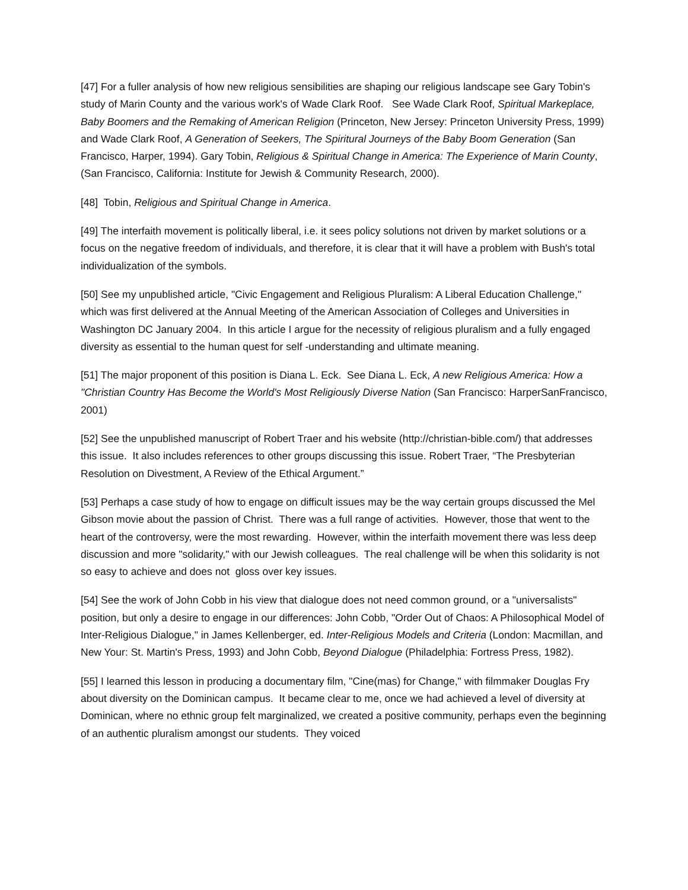[47] For a fuller analysis of how new religious sensibilities are shaping our religious landscape see Gary Tobin's study of Marin County and the various work's of Wade Clark Roof. See Wade Clark Roof, Spiritual Markeplace, Baby Boomers and the Remaking of American Religion (Princeton, New Jersey: Princeton University Press, 1999) and Wade Clark Roof, A Generation of Seekers, The Spiritural Journeys of the Baby Boom Generation (San Francisco, Harper, 1994). Gary Tobin, Religious & Spiritual Change in America: The Experience of Marin County, (San Francisco, California: Institute for Jewish & Community Research, 2000).
[48] Tobin, Religious and Spiritual Change in America.
[49] The interfaith movement is politically liberal, i.e. it sees policy solutions not driven by market solutions or a focus on the negative freedom of individuals, and therefore, it is clear that it will have a problem with Bush's total individualization of the symbols.
[50] See my unpublished article, "Civic Engagement and Religious Pluralism: A Liberal Education Challenge," which was first delivered at the Annual Meeting of the American Association of Colleges and Universities in Washington DC January 2004. In this article I argue for the necessity of religious pluralism and a fully engaged diversity as essential to the human quest for self -understanding and ultimate meaning.
[51] The major proponent of this position is Diana L. Eck. See Diana L. Eck, A new Religious America: How a "Christian Country Has Become the World's Most Religiously Diverse Nation (San Francisco: HarperSanFrancisco, 2001)
[52] See the unpublished manuscript of Robert Traer and his website (http://christian-bible.com/) that addresses this issue. It also includes references to other groups discussing this issue. Robert Traer, “The Presbyterian Resolution on Divestment, A Review of the Ethical Argument.”
[53] Perhaps a case study of how to engage on difficult issues may be the way certain groups discussed the Mel Gibson movie about the passion of Christ. There was a full range of activities. However, those that went to the heart of the controversy, were the most rewarding. However, within the interfaith movement there was less deep discussion and more "solidarity," with our Jewish colleagues. The real challenge will be when this solidarity is not so easy to achieve and does not gloss over key issues.
[54] See the work of John Cobb in his view that dialogue does not need common ground, or a "universalists" position, but only a desire to engage in our differences: John Cobb, "Order Out of Chaos: A Philosophical Model of Inter-Religious Dialogue," in James Kellenberger, ed. Inter-Religious Models and Criteria (London: Macmillan, and New Your: St. Martin's Press, 1993) and John Cobb, Beyond Dialogue (Philadelphia: Fortress Press, 1982).
[55] I learned this lesson in producing a documentary film, "Cine(mas) for Change," with filmmaker Douglas Fry about diversity on the Dominican campus. It became clear to me, once we had achieved a level of diversity at Dominican, where no ethnic group felt marginalized, we created a positive community, perhaps even the beginning of an authentic pluralism amongst our students. They voiced